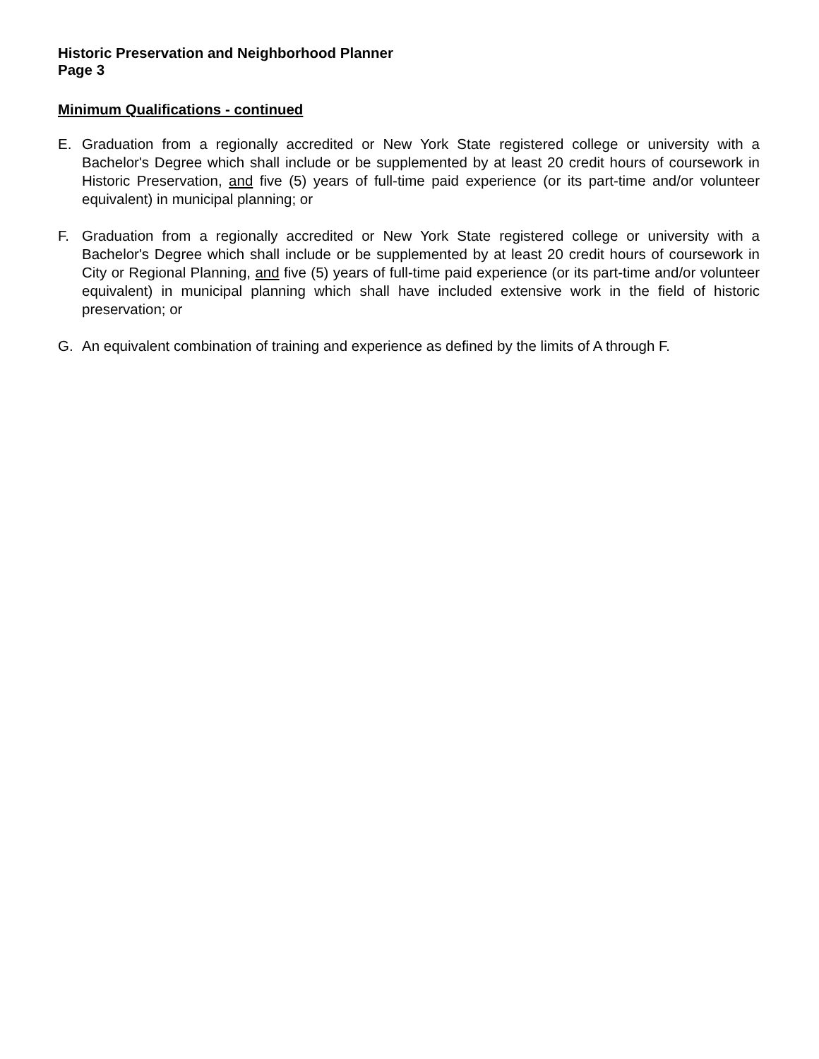Historic Preservation and Neighborhood Planner
Page 3
Minimum Qualifications - continued
E. Graduation from a regionally accredited or New York State registered college or university with a Bachelor's Degree which shall include or be supplemented by at least 20 credit hours of coursework in Historic Preservation, and five (5) years of full-time paid experience (or its part-time and/or volunteer equivalent) in municipal planning; or
F. Graduation from a regionally accredited or New York State registered college or university with a Bachelor's Degree which shall include or be supplemented by at least 20 credit hours of coursework in City or Regional Planning, and five (5) years of full-time paid experience (or its part-time and/or volunteer equivalent) in municipal planning which shall have included extensive work in the field of historic preservation; or
G. An equivalent combination of training and experience as defined by the limits of A through F.